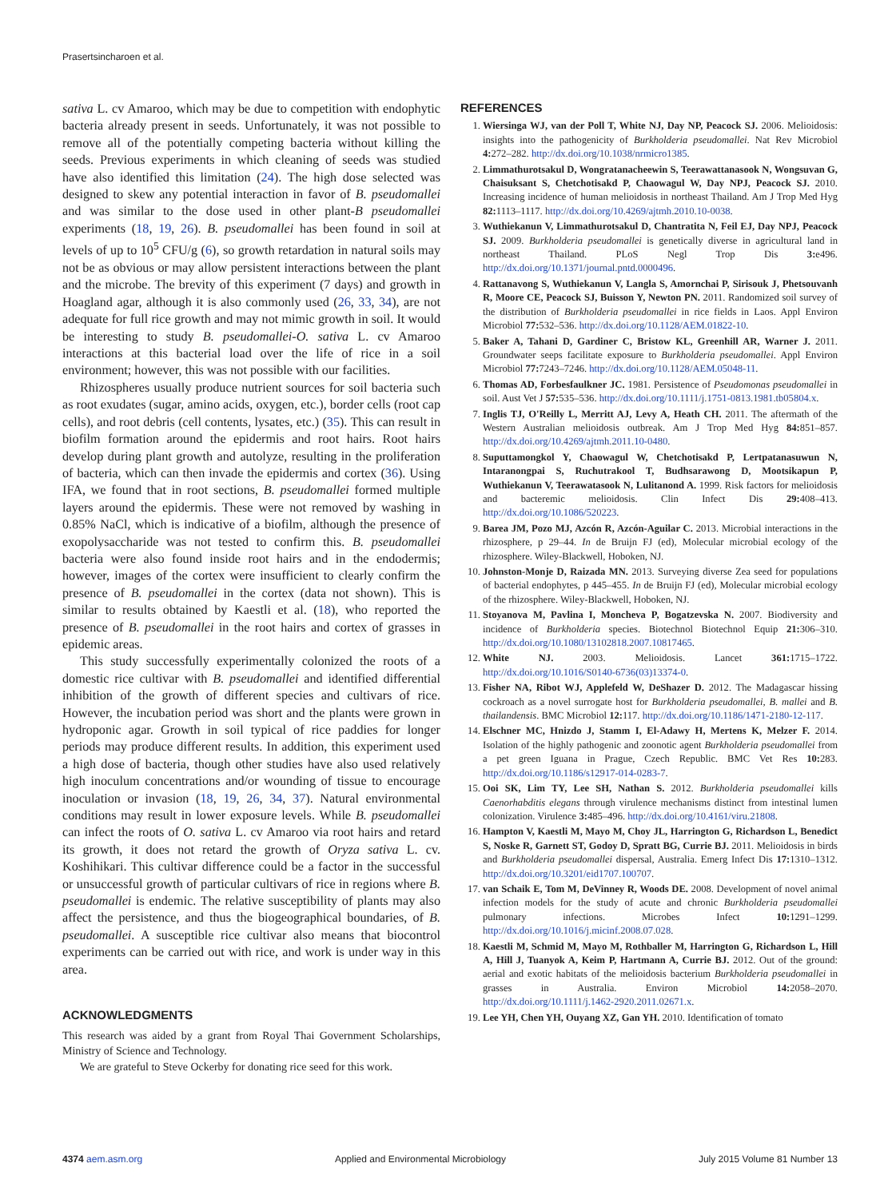Prasertsincharoen et al.
sativa L. cv Amaroo, which may be due to competition with endophytic bacteria already present in seeds. Unfortunately, it was not possible to remove all of the potentially competing bacteria without killing the seeds. Previous experiments in which cleaning of seeds was studied have also identified this limitation (24). The high dose selected was designed to skew any potential interaction in favor of B. pseudomallei and was similar to the dose used in other plant-B pseudomallei experiments (18, 19, 26). B. pseudomallei has been found in soil at levels of up to 10<sup>5</sup> CFU/g (6), so growth retardation in natural soils may not be as obvious or may allow persistent interactions between the plant and the microbe. The brevity of this experiment (7 days) and growth in Hoagland agar, although it is also commonly used (26, 33, 34), are not adequate for full rice growth and may not mimic growth in soil. It would be interesting to study B. pseudomallei-O. sativa L. cv Amaroo interactions at this bacterial load over the life of rice in a soil environment; however, this was not possible with our facilities.
Rhizospheres usually produce nutrient sources for soil bacteria such as root exudates (sugar, amino acids, oxygen, etc.), border cells (root cap cells), and root debris (cell contents, lysates, etc.) (35). This can result in biofilm formation around the epidermis and root hairs. Root hairs develop during plant growth and autolyze, resulting in the proliferation of bacteria, which can then invade the epidermis and cortex (36). Using IFA, we found that in root sections, B. pseudomallei formed multiple layers around the epidermis. These were not removed by washing in 0.85% NaCl, which is indicative of a biofilm, although the presence of exopolysaccharide was not tested to confirm this. B. pseudomallei bacteria were also found inside root hairs and in the endodermis; however, images of the cortex were insufficient to clearly confirm the presence of B. pseudomallei in the cortex (data not shown). This is similar to results obtained by Kaestli et al. (18), who reported the presence of B. pseudomallei in the root hairs and cortex of grasses in epidemic areas.
This study successfully experimentally colonized the roots of a domestic rice cultivar with B. pseudomallei and identified differential inhibition of the growth of different species and cultivars of rice. However, the incubation period was short and the plants were grown in hydroponic agar. Growth in soil typical of rice paddies for longer periods may produce different results. In addition, this experiment used a high dose of bacteria, though other studies have also used relatively high inoculum concentrations and/or wounding of tissue to encourage inoculation or invasion (18, 19, 26, 34, 37). Natural environmental conditions may result in lower exposure levels. While B. pseudomallei can infect the roots of O. sativa L. cv Amaroo via root hairs and retard its growth, it does not retard the growth of Oryza sativa L. cv. Koshihikari. This cultivar difference could be a factor in the successful or unsuccessful growth of particular cultivars of rice in regions where B. pseudomallei is endemic. The relative susceptibility of plants may also affect the persistence, and thus the biogeographical boundaries, of B. pseudomallei. A susceptible rice cultivar also means that biocontrol experiments can be carried out with rice, and work is under way in this area.
ACKNOWLEDGMENTS
This research was aided by a grant from Royal Thai Government Scholarships, Ministry of Science and Technology.
We are grateful to Steve Ockerby for donating rice seed for this work.
REFERENCES
1. Wiersinga WJ, van der Poll T, White NJ, Day NP, Peacock SJ. 2006. Melioidosis: insights into the pathogenicity of Burkholderia pseudomallei. Nat Rev Microbiol 4: 272–282. http://dx.doi.org/10.1038/nrmicro1385.
2. Limmathurotsakul D, Wongratanacheewin S, Teerawattanasook N, Wongsuvan G, Chaisuksant S, Chetchotisakd P, Chaowagul W, Day NPJ, Peacock SJ. 2010. Increasing incidence of human melioidosis in northeast Thailand. Am J Trop Med Hyg 82: 1113–1117. http://dx.doi.org/10.4269/ajtmh.2010.10-0038.
3. Wuthiekanun V, Limmathurotsakul D, Chantratita N, Feil EJ, Day NPJ, Peacock SJ. 2009. Burkholderia pseudomallei is genetically diverse in agricultural land in northeast Thailand. PLoS Negl Trop Dis 3: e496. http://dx.doi.org/10.1371/journal.pntd.0000496.
4. Rattanavong S, Wuthiekanun V, Langla S, Amornchai P, Sirisouk J, Phetsouvanh R, Moore CE, Peacock SJ, Buisson Y, Newton PN. 2011. Randomized soil survey of the distribution of Burkholderia pseudomallei in rice fields in Laos. Appl Environ Microbiol 77: 532–536. http://dx.doi.org/10.1128/AEM.01822-10.
5. Baker A, Tahani D, Gardiner C, Bristow KL, Greenhill AR, Warner J. 2011. Groundwater seeps facilitate exposure to Burkholderia pseudomallei. Appl Environ Microbiol 77: 7243–7246. http://dx.doi.org/10.1128/AEM.05048-11.
6. Thomas AD, Forbesfaulkner JC. 1981. Persistence of Pseudomonas pseudomallei in soil. Aust Vet J 57: 535–536. http://dx.doi.org/10.1111/j.1751-0813.1981.tb05804.x.
7. Inglis TJ, O'Reilly L, Merritt AJ, Levy A, Heath CH. 2011. The aftermath of the Western Australian melioidosis outbreak. Am J Trop Med Hyg 84: 851–857. http://dx.doi.org/10.4269/ajtmh.2011.10-0480.
8. Suputtamongkol Y, Chaowagul W, Chetchotisakd P, Lertpatanasuwun N, Intaranongpai S, Ruchutrakool T, Budhsarawong D, Mootsikapun P, Wuthiekanun V, Teerawatasook N, Lulitanond A. 1999. Risk factors for melioidosis and bacteremic melioidosis. Clin Infect Dis 29: 408–413. http://dx.doi.org/10.1086/520223.
9. Barea JM, Pozo MJ, Azcón R, Azcón-Aguilar C. 2013. Microbial interactions in the rhizosphere, p 29–44. In de Bruijn FJ (ed), Molecular microbial ecology of the rhizosphere. Wiley-Blackwell, Hoboken, NJ.
10. Johnston-Monje D, Raizada MN. 2013. Surveying diverse Zea seed for populations of bacterial endophytes, p 445–455. In de Bruijn FJ (ed), Molecular microbial ecology of the rhizosphere. Wiley-Blackwell, Hoboken, NJ.
11. Stoyanova M, Pavlina I, Moncheva P, Bogatzevska N. 2007. Biodiversity and incidence of Burkholderia species. Biotechnol Biotechnol Equip 21: 306–310. http://dx.doi.org/10.1080/13102818.2007.10817465.
12. White NJ. 2003. Melioidosis. Lancet 361: 1715–1722. http://dx.doi.org/10.1016/S0140-6736(03)13374-0.
13. Fisher NA, Ribot WJ, Applefeld W, DeShazer D. 2012. The Madagascar hissing cockroach as a novel surrogate host for Burkholderia pseudomallei, B. mallei and B. thailandensis. BMC Microbiol 12: 117. http://dx.doi.org/10.1186/1471-2180-12-117.
14. Elschner MC, Hnizdo J, Stamm I, El-Adawy H, Mertens K, Melzer F. 2014. Isolation of the highly pathogenic and zoonotic agent Burkholderia pseudomallei from a pet green Iguana in Prague, Czech Republic. BMC Vet Res 10: 283. http://dx.doi.org/10.1186/s12917-014-0283-7.
15. Ooi SK, Lim TY, Lee SH, Nathan S. 2012. Burkholderia pseudomallei kills Caenorhabditis elegans through virulence mechanisms distinct from intestinal lumen colonization. Virulence 3: 485–496. http://dx.doi.org/10.4161/viru.21808.
16. Hampton V, Kaestli M, Mayo M, Choy JL, Harrington G, Richardson L, Benedict S, Noske R, Garnett ST, Godoy D, Spratt BG, Currie BJ. 2011. Melioidosis in birds and Burkholderia pseudomallei dispersal, Australia. Emerg Infect Dis 17: 1310–1312. http://dx.doi.org/10.3201/eid1707.100707.
17. van Schaik E, Tom M, DeVinney R, Woods DE. 2008. Development of novel animal infection models for the study of acute and chronic Burkholderia pseudomallei pulmonary infections. Microbes Infect 10: 1291–1299. http://dx.doi.org/10.1016/j.micinf.2008.07.028.
18. Kaestli M, Schmid M, Mayo M, Rothballer M, Harrington G, Richardson L, Hill A, Hill J, Tuanyok A, Keim P, Hartmann A, Currie BJ. 2012. Out of the ground: aerial and exotic habitats of the melioidosis bacterium Burkholderia pseudomallei in grasses in Australia. Environ Microbiol 14: 2058–2070. http://dx.doi.org/10.1111/j.1462-2920.2011.02671.x.
19. Lee YH, Chen YH, Ouyang XZ, Gan YH. 2010. Identification of tomato
4374 aem.asm.org Applied and Environmental Microbiology July 2015 Volume 81 Number 13